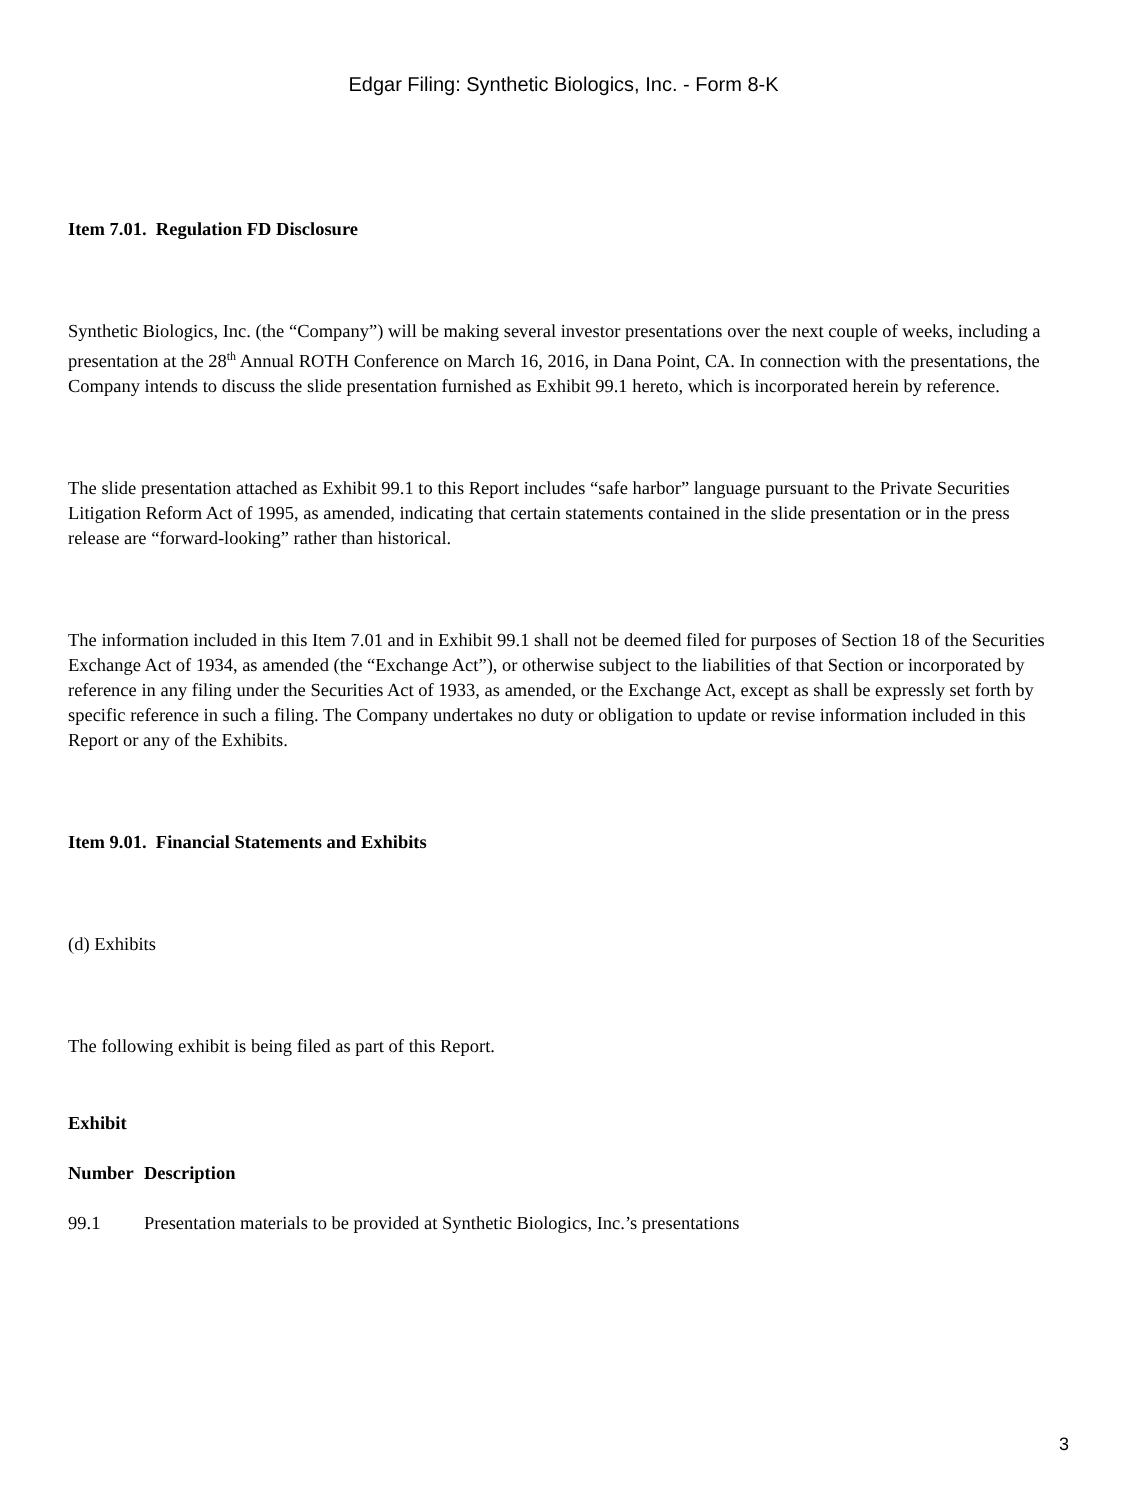Edgar Filing: Synthetic Biologics, Inc. - Form 8-K
Item 7.01. Regulation FD Disclosure
Synthetic Biologics, Inc. (the “Company”) will be making several investor presentations over the next couple of weeks, including a presentation at the 28<sup>th</sup> Annual ROTH Conference on March 16, 2016, in Dana Point, CA. In connection with the presentations, the Company intends to discuss the slide presentation furnished as Exhibit 99.1 hereto, which is incorporated herein by reference.
The slide presentation attached as Exhibit 99.1 to this Report includes “safe harbor” language pursuant to the Private Securities Litigation Reform Act of 1995, as amended, indicating that certain statements contained in the slide presentation or in the press release are “forward-looking” rather than historical.
The information included in this Item 7.01 and in Exhibit 99.1 shall not be deemed filed for purposes of Section 18 of the Securities Exchange Act of 1934, as amended (the “Exchange Act”), or otherwise subject to the liabilities of that Section or incorporated by reference in any filing under the Securities Act of 1933, as amended, or the Exchange Act, except as shall be expressly set forth by specific reference in such a filing. The Company undertakes no duty or obligation to update or revise information included in this Report or any of the Exhibits.
Item 9.01. Financial Statements and Exhibits
(d) Exhibits
The following exhibit is being filed as part of this Report.
| Exhibit | |
| --- | --- |
| Number | Description |
| 99.1 | Presentation materials to be provided at Synthetic Biologics, Inc.’s presentations |
3